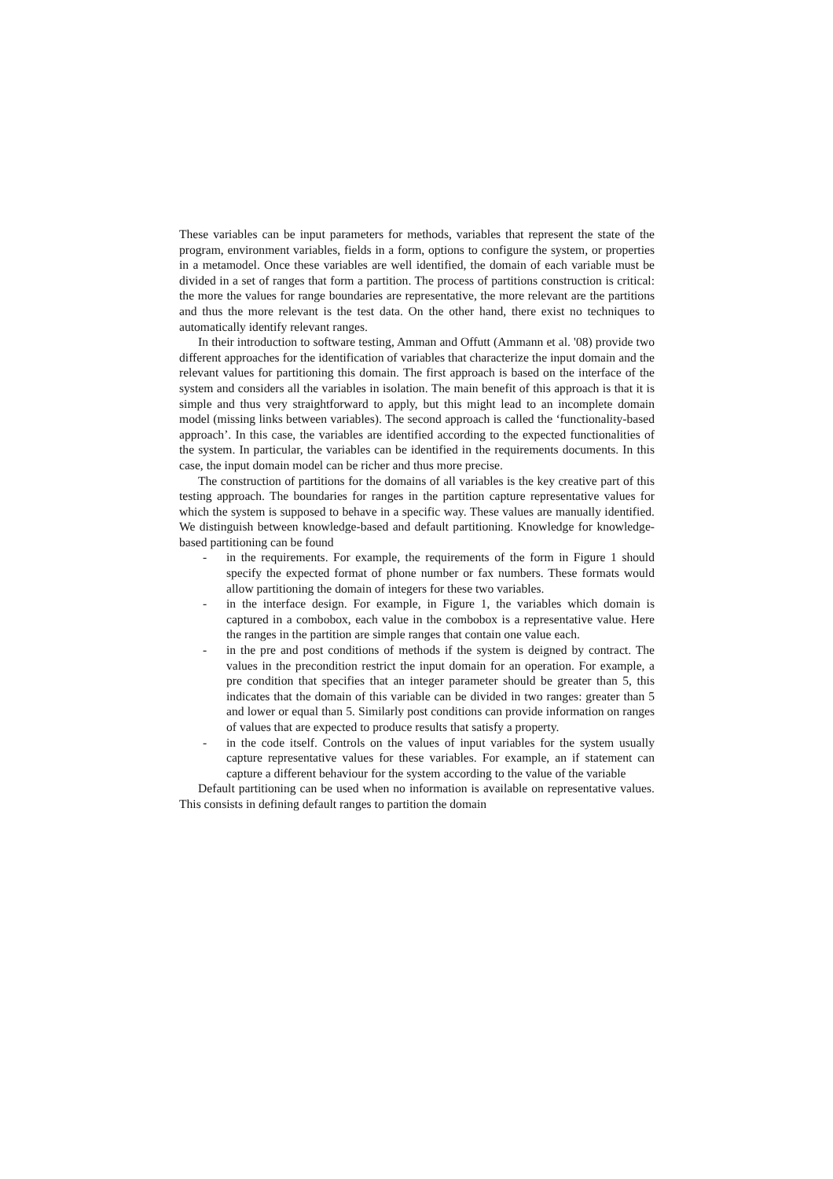These variables can be input parameters for methods, variables that represent the state of the program, environment variables, fields in a form, options to configure the system, or properties in a metamodel. Once these variables are well identified, the domain of each variable must be divided in a set of ranges that form a partition. The process of partitions construction is critical: the more the values for range boundaries are representative, the more relevant are the partitions and thus the more relevant is the test data. On the other hand, there exist no techniques to automatically identify relevant ranges.
In their introduction to software testing, Amman and Offutt (Ammann et al. '08) provide two different approaches for the identification of variables that characterize the input domain and the relevant values for partitioning this domain. The first approach is based on the interface of the system and considers all the variables in isolation. The main benefit of this approach is that it is simple and thus very straightforward to apply, but this might lead to an incomplete domain model (missing links between variables). The second approach is called the ‘functionality-based approach’. In this case, the variables are identified according to the expected functionalities of the system. In particular, the variables can be identified in the requirements documents. In this case, the input domain model can be richer and thus more precise.
The construction of partitions for the domains of all variables is the key creative part of this testing approach. The boundaries for ranges in the partition capture representative values for which the system is supposed to behave in a specific way. These values are manually identified. We distinguish between knowledge-based and default partitioning. Knowledge for knowledge-based partitioning can be found
- in the requirements. For example, the requirements of the form in Figure 1 should specify the expected format of phone number or fax numbers. These formats would allow partitioning the domain of integers for these two variables.
- in the interface design. For example, in Figure 1, the variables which domain is captured in a combobox, each value in the combobox is a representative value. Here the ranges in the partition are simple ranges that contain one value each.
- in the pre and post conditions of methods if the system is deigned by contract. The values in the precondition restrict the input domain for an operation. For example, a pre condition that specifies that an integer parameter should be greater than 5, this indicates that the domain of this variable can be divided in two ranges: greater than 5 and lower or equal than 5. Similarly post conditions can provide information on ranges of values that are expected to produce results that satisfy a property.
- in the code itself. Controls on the values of input variables for the system usually capture representative values for these variables. For example, an if statement can capture a different behaviour for the system according to the value of the variable
Default partitioning can be used when no information is available on representative values. This consists in defining default ranges to partition the domain